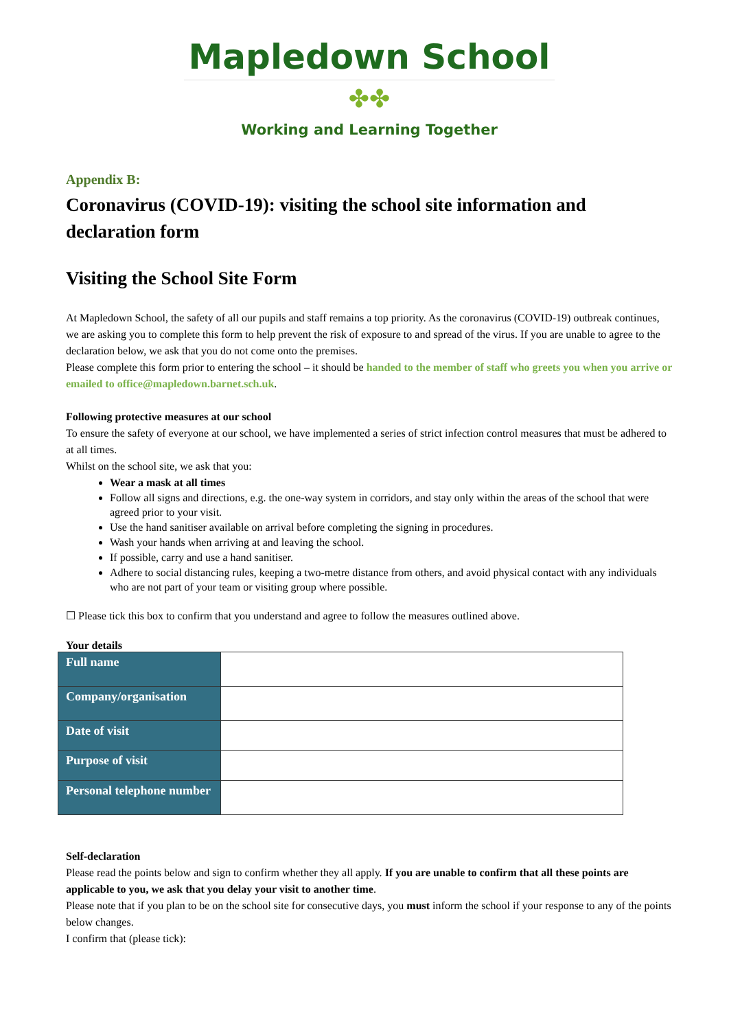Mapledown School
✤✤
Working and Learning Together
Appendix B:
Coronavirus (COVID-19): visiting the school site information and declaration form
Visiting the School Site Form
At Mapledown School, the safety of all our pupils and staff remains a top priority. As the coronavirus (COVID-19) outbreak continues, we are asking you to complete this form to help prevent the risk of exposure to and spread of the virus. If you are unable to agree to the declaration below, we ask that you do not come onto the premises.
Please complete this form prior to entering the school – it should be handed to the member of staff who greets you when you arrive or emailed to office@mapledown.barnet.sch.uk.
Following protective measures at our school
To ensure the safety of everyone at our school, we have implemented a series of strict infection control measures that must be adhered to at all times.
Whilst on the school site, we ask that you:
Wear a mask at all times
Follow all signs and directions, e.g. the one-way system in corridors, and stay only within the areas of the school that were agreed prior to your visit.
Use the hand sanitiser available on arrival before completing the signing in procedures.
Wash your hands when arriving at and leaving the school.
If possible, carry and use a hand sanitiser.
Adhere to social distancing rules, keeping a two-metre distance from others, and avoid physical contact with any individuals who are not part of your team or visiting group where possible.
☐ Please tick this box to confirm that you understand and agree to follow the measures outlined above.
Your details
| Full name | |
| Company/organisation | |
| Date of visit | |
| Purpose of visit | |
| Personal telephone number | |
Self-declaration
Please read the points below and sign to confirm whether they all apply. If you are unable to confirm that all these points are applicable to you, we ask that you delay your visit to another time.
Please note that if you plan to be on the school site for consecutive days, you must inform the school if your response to any of the points below changes.
I confirm that (please tick):